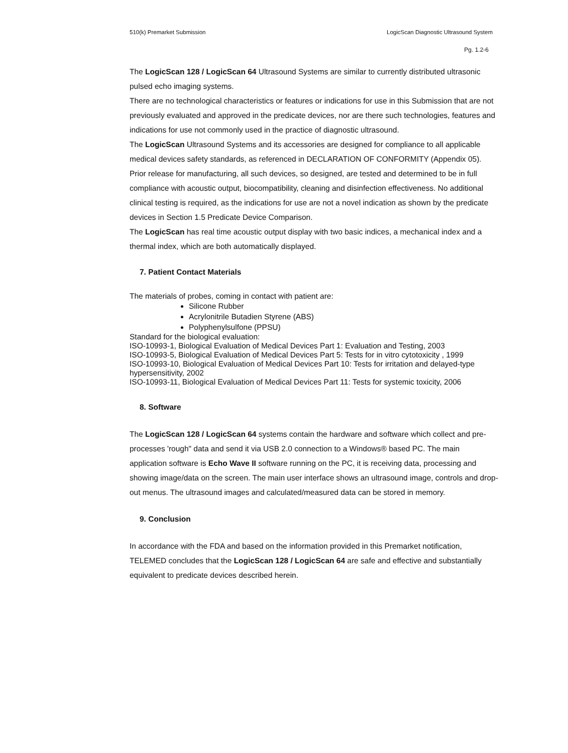510(k) Premarket Submission LogicScan Diagnostic Ultrasound System
Pg. 1.2-6
The LogicScan 128 / LogicScan 64 Ultrasound Systems are similar to currently distributed ultrasonic pulsed echo imaging systems.
There are no technological characteristics or features or indications for use in this Submission that are not previously evaluated and approved in the predicate devices, nor are there such technologies, features and indications for use not commonly used in the practice of diagnostic ultrasound.
The LogicScan Ultrasound Systems and its accessories are designed for compliance to all applicable medical devices safety standards, as referenced in DECLARATION OF CONFORMITY (Appendix 05). Prior release for manufacturing, all such devices, so designed, are tested and determined to be in full compliance with acoustic output, biocompatibility, cleaning and disinfection effectiveness. No additional clinical testing is required, as the indications for use are not a novel indication as shown by the predicate devices in Section 1.5 Predicate Device Comparison.
The LogicScan has real time acoustic output display with two basic indices, a mechanical index and a thermal index, which are both automatically displayed.
7. Patient Contact Materials
The materials of probes, coming in contact with patient are:
Silicone Rubber
Acrylonitrile Butadien Styrene (ABS)
Polyphenylsulfone (PPSU)
Standard for the biological evaluation:
ISO-10993-1, Biological Evaluation of Medical Devices Part 1: Evaluation and Testing, 2003
ISO-10993-5, Biological Evaluation of Medical Devices Part 5: Tests for in vitro cytotoxicity , 1999
ISO-10993-10, Biological Evaluation of Medical Devices Part 10: Tests for irritation and delayed-type hypersensitivity, 2002
ISO-10993-11, Biological Evaluation of Medical Devices Part 11: Tests for systemic toxicity, 2006
8. Software
The LogicScan 128 / LogicScan 64 systems contain the hardware and software which collect and pre-processes 'rough" data and send it via USB 2.0 connection to a Windows® based PC. The main application software is Echo Wave II software running on the PC, it is receiving data, processing and showing image/data on the screen. The main user interface shows an ultrasound image, controls and drop-out menus. The ultrasound images and calculated/measured data can be stored in memory.
9. Conclusion
In accordance with the FDA and based on the information provided in this Premarket notification, TELEMED concludes that the LogicScan 128 / LogicScan 64 are safe and effective and substantially equivalent to predicate devices described herein.